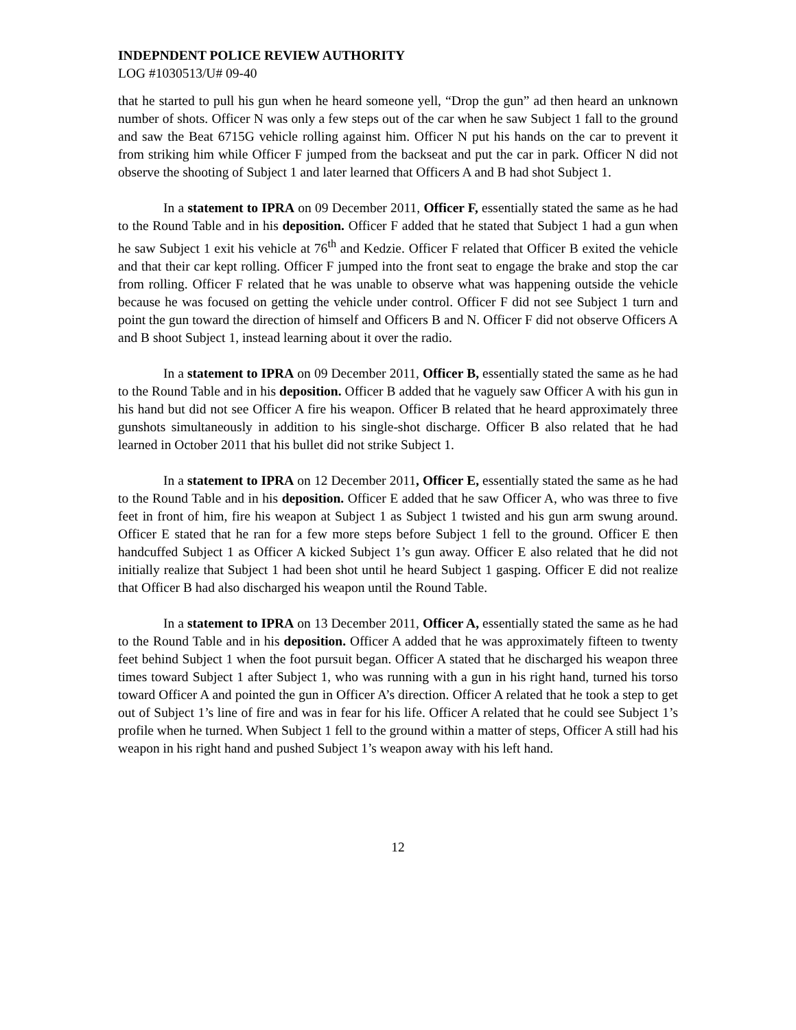INDEPNDENT POLICE REVIEW AUTHORITY
LOG #1030513/U# 09-40
that he started to pull his gun when he heard someone yell, “Drop the gun” ad then heard an unknown number of shots. Officer N was only a few steps out of the car when he saw Subject 1 fall to the ground and saw the Beat 6715G vehicle rolling against him. Officer N put his hands on the car to prevent it from striking him while Officer F jumped from the backseat and put the car in park. Officer N did not observe the shooting of Subject 1 and later learned that Officers A and B had shot Subject 1.
In a statement to IPRA on 09 December 2011, Officer F, essentially stated the same as he had to the Round Table and in his deposition. Officer F added that he stated that Subject 1 had a gun when he saw Subject 1 exit his vehicle at 76<sup>th</sup> and Kedzie. Officer F related that Officer B exited the vehicle and that their car kept rolling. Officer F jumped into the front seat to engage the brake and stop the car from rolling. Officer F related that he was unable to observe what was happening outside the vehicle because he was focused on getting the vehicle under control. Officer F did not see Subject 1 turn and point the gun toward the direction of himself and Officers B and N. Officer F did not observe Officers A and B shoot Subject 1, instead learning about it over the radio.
In a statement to IPRA on 09 December 2011, Officer B, essentially stated the same as he had to the Round Table and in his deposition. Officer B added that he vaguely saw Officer A with his gun in his hand but did not see Officer A fire his weapon. Officer B related that he heard approximately three gunshots simultaneously in addition to his single-shot discharge. Officer B also related that he had learned in October 2011 that his bullet did not strike Subject 1.
In a statement to IPRA on 12 December 2011, Officer E, essentially stated the same as he had to the Round Table and in his deposition. Officer E added that he saw Officer A, who was three to five feet in front of him, fire his weapon at Subject 1 as Subject 1 twisted and his gun arm swung around. Officer E stated that he ran for a few more steps before Subject 1 fell to the ground. Officer E then handcuffed Subject 1 as Officer A kicked Subject 1’s gun away. Officer E also related that he did not initially realize that Subject 1 had been shot until he heard Subject 1 gasping. Officer E did not realize that Officer B had also discharged his weapon until the Round Table.
In a statement to IPRA on 13 December 2011, Officer A, essentially stated the same as he had to the Round Table and in his deposition. Officer A added that he was approximately fifteen to twenty feet behind Subject 1 when the foot pursuit began. Officer A stated that he discharged his weapon three times toward Subject 1 after Subject 1, who was running with a gun in his right hand, turned his torso toward Officer A and pointed the gun in Officer A’s direction. Officer A related that he took a step to get out of Subject 1’s line of fire and was in fear for his life. Officer A related that he could see Subject 1’s profile when he turned. When Subject 1 fell to the ground within a matter of steps, Officer A still had his weapon in his right hand and pushed Subject 1’s weapon away with his left hand.
12